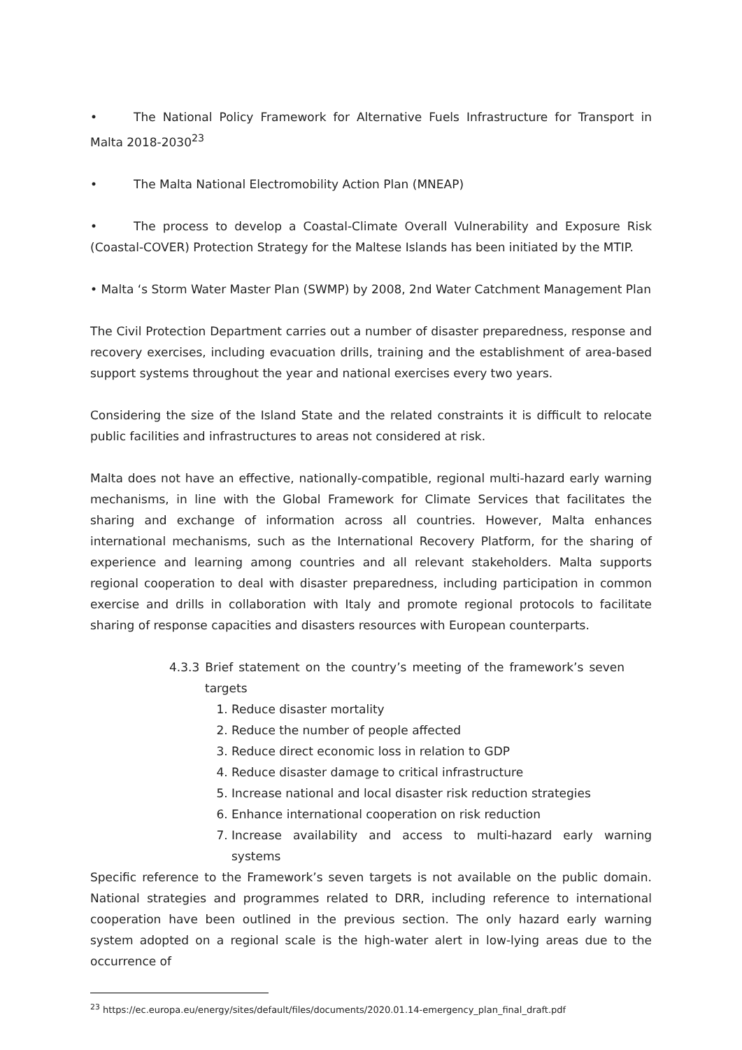• The National Policy Framework for Alternative Fuels Infrastructure for Transport in Malta 2018-2030<sup>23</sup>
• The Malta National Electromobility Action Plan (MNEAP)
• The process to develop a Coastal-Climate Overall Vulnerability and Exposure Risk (Coastal-COVER) Protection Strategy for the Maltese Islands has been initiated by the MTIP.
• Malta ‘s Storm Water Master Plan (SWMP) by 2008, 2nd Water Catchment Management Plan
The Civil Protection Department carries out a number of disaster preparedness, response and recovery exercises, including evacuation drills, training and the establishment of area-based support systems throughout the year and national exercises every two years.
Considering the size of the Island State and the related constraints it is difficult to relocate public facilities and infrastructures to areas not considered at risk.
Malta does not have an effective, nationally-compatible, regional multi-hazard early warning mechanisms, in line with the Global Framework for Climate Services that facilitates the sharing and exchange of information across all countries. However, Malta enhances international mechanisms, such as the International Recovery Platform, for the sharing of experience and learning among countries and all relevant stakeholders. Malta supports regional cooperation to deal with disaster preparedness, including participation in common exercise and drills in collaboration with Italy and promote regional protocols to facilitate sharing of response capacities and disasters resources with European counterparts.
4.3.3 Brief statement on the country’s meeting of the framework’s seven targets
1. Reduce disaster mortality
2. Reduce the number of people affected
3. Reduce direct economic loss in relation to GDP
4. Reduce disaster damage to critical infrastructure
5. Increase national and local disaster risk reduction strategies
6. Enhance international cooperation on risk reduction
7. Increase availability and access to multi-hazard early warning systems
Specific reference to the Framework’s seven targets is not available on the public domain. National strategies and programmes related to DRR, including reference to international cooperation have been outlined in the previous section. The only hazard early warning system adopted on a regional scale is the high-water alert in low-lying areas due to the occurrence of
<sup>23</sup> https://ec.europa.eu/energy/sites/default/files/documents/2020.01.14-emergency_plan_final_draft.pdf